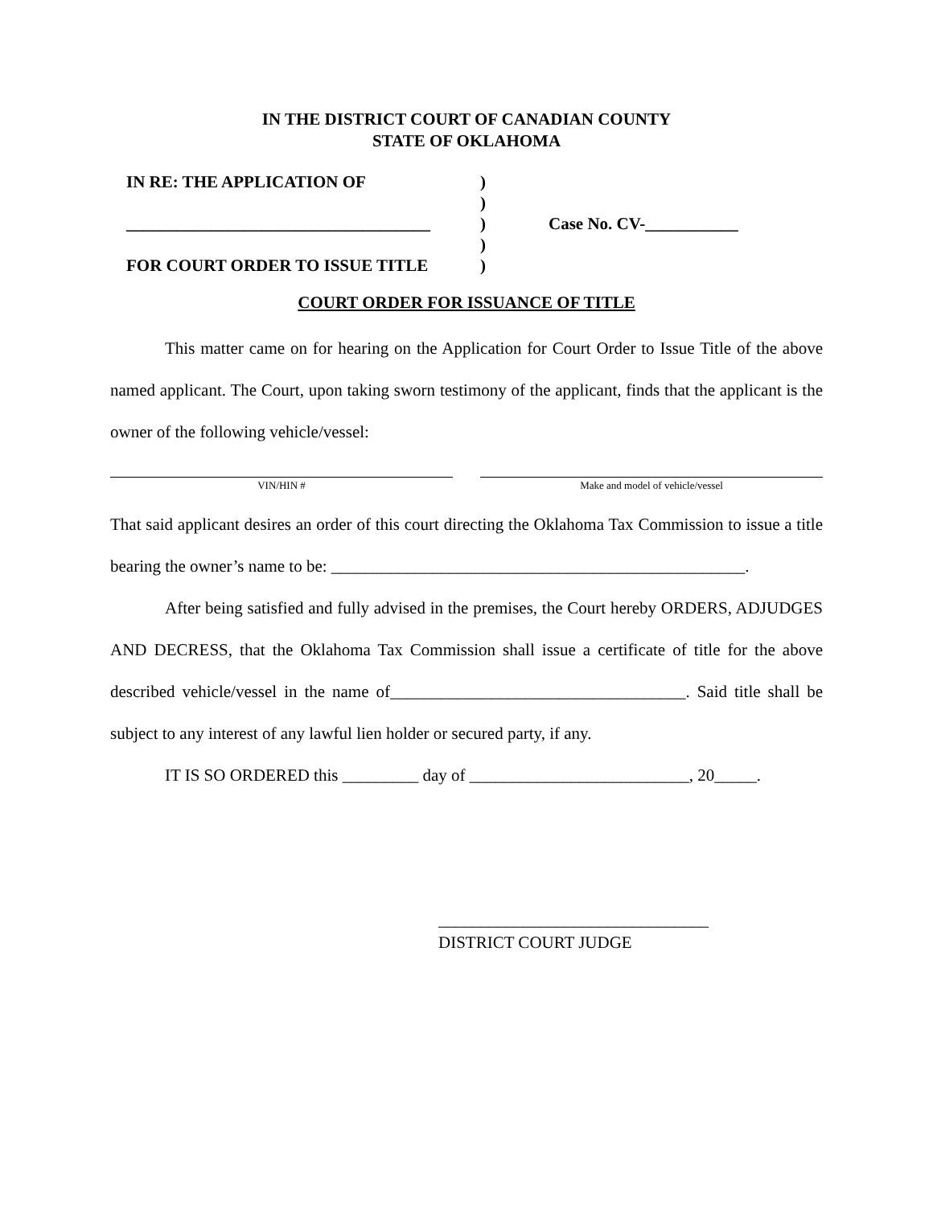IN THE DISTRICT COURT OF CANADIAN COUNTY
STATE OF OKLAHOMA
| IN RE: THE APPLICATION OF | ) | |
| | ) | |
| ____________________________________ | ) | Case No. CV-___________ |
| | ) | |
| FOR COURT ORDER TO ISSUE TITLE | ) | |
COURT ORDER FOR ISSUANCE OF TITLE
This matter came on for hearing on the Application for Court Order to Issue Title of the above named applicant. The Court, upon taking sworn testimony of the applicant, finds that the applicant is the owner of the following vehicle/vessel:
VIN/HIN # Make and model of vehicle/vessel
That said applicant desires an order of this court directing the Oklahoma Tax Commission to issue a title bearing the owner’s name to be: _________________________________________________.
After being satisfied and fully advised in the premises, the Court hereby ORDERS, ADJUDGES AND DECRESS, that the Oklahoma Tax Commission shall issue a certificate of title for the above described vehicle/vessel in the name of___________________________________. Said title shall be subject to any interest of any lawful lien holder or secured party, if any.
IT IS SO ORDERED this _________ day of __________________________, 20_____.
________________________________
DISTRICT COURT JUDGE